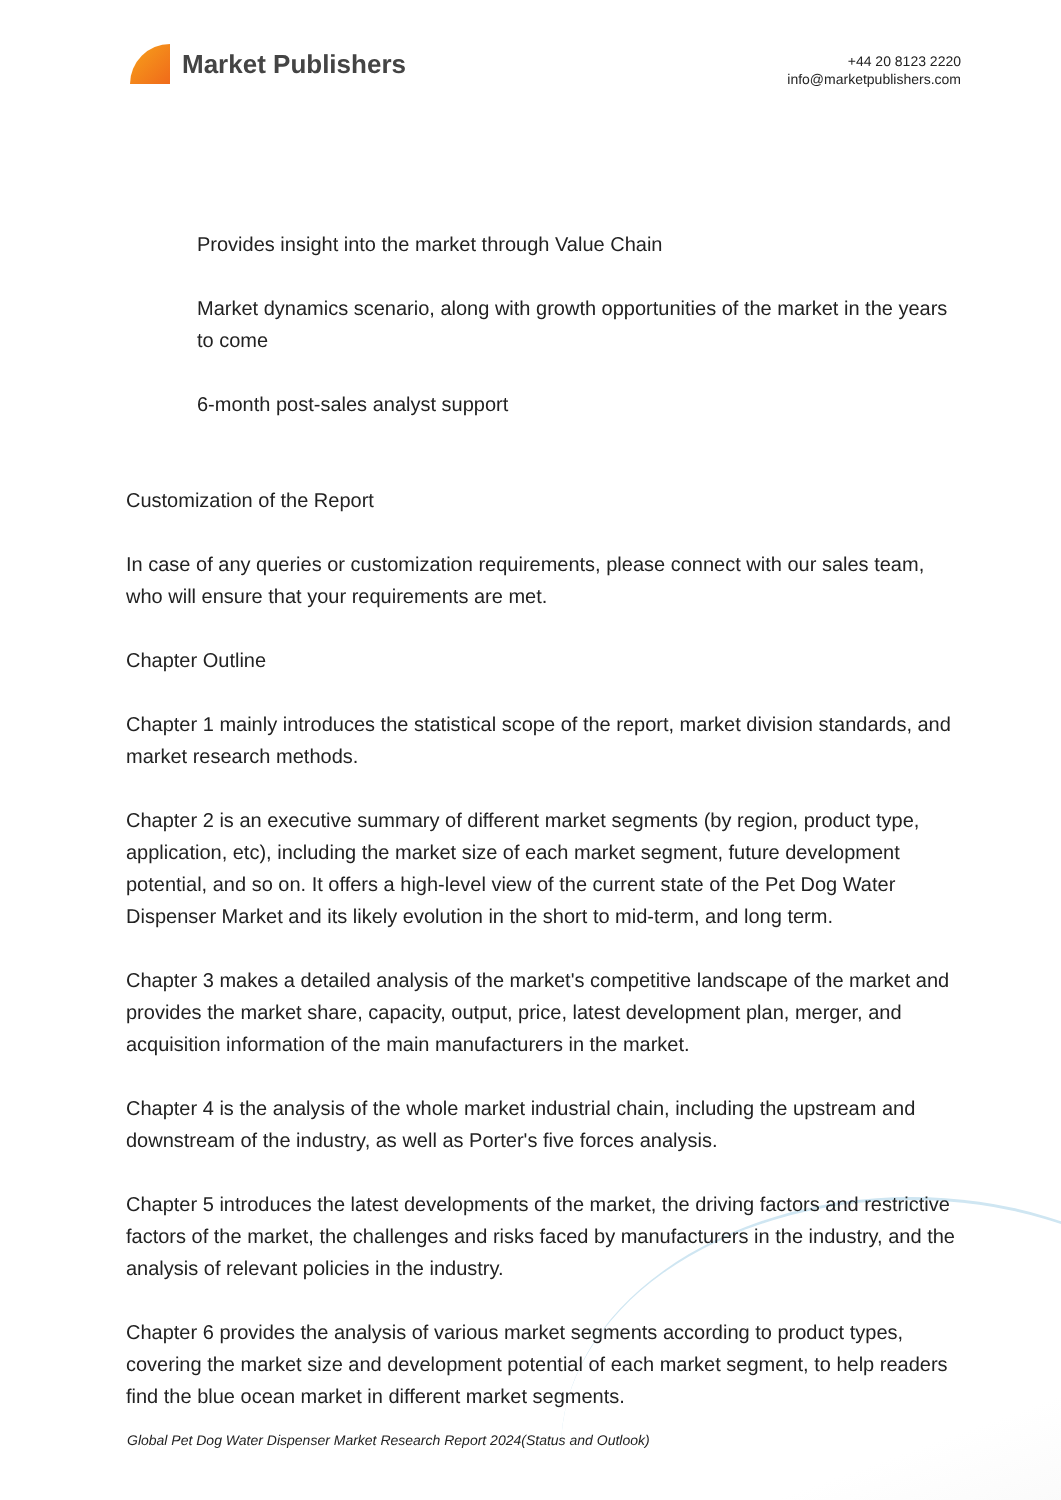Market Publishers
+44 20 8123 2220
info@marketpublishers.com
Provides insight into the market through Value Chain
Market dynamics scenario, along with growth opportunities of the market in the years to come
6-month post-sales analyst support
Customization of the Report
In case of any queries or customization requirements, please connect with our sales team, who will ensure that your requirements are met.
Chapter Outline
Chapter 1 mainly introduces the statistical scope of the report, market division standards, and market research methods.
Chapter 2 is an executive summary of different market segments (by region, product type, application, etc), including the market size of each market segment, future development potential, and so on. It offers a high-level view of the current state of the Pet Dog Water Dispenser Market and its likely evolution in the short to mid-term, and long term.
Chapter 3 makes a detailed analysis of the market's competitive landscape of the market and provides the market share, capacity, output, price, latest development plan, merger, and acquisition information of the main manufacturers in the market.
Chapter 4 is the analysis of the whole market industrial chain, including the upstream and downstream of the industry, as well as Porter's five forces analysis.
Chapter 5 introduces the latest developments of the market, the driving factors and restrictive factors of the market, the challenges and risks faced by manufacturers in the industry, and the analysis of relevant policies in the industry.
Chapter 6 provides the analysis of various market segments according to product types, covering the market size and development potential of each market segment, to help readers find the blue ocean market in different market segments.
Global Pet Dog Water Dispenser Market Research Report 2024(Status and Outlook)